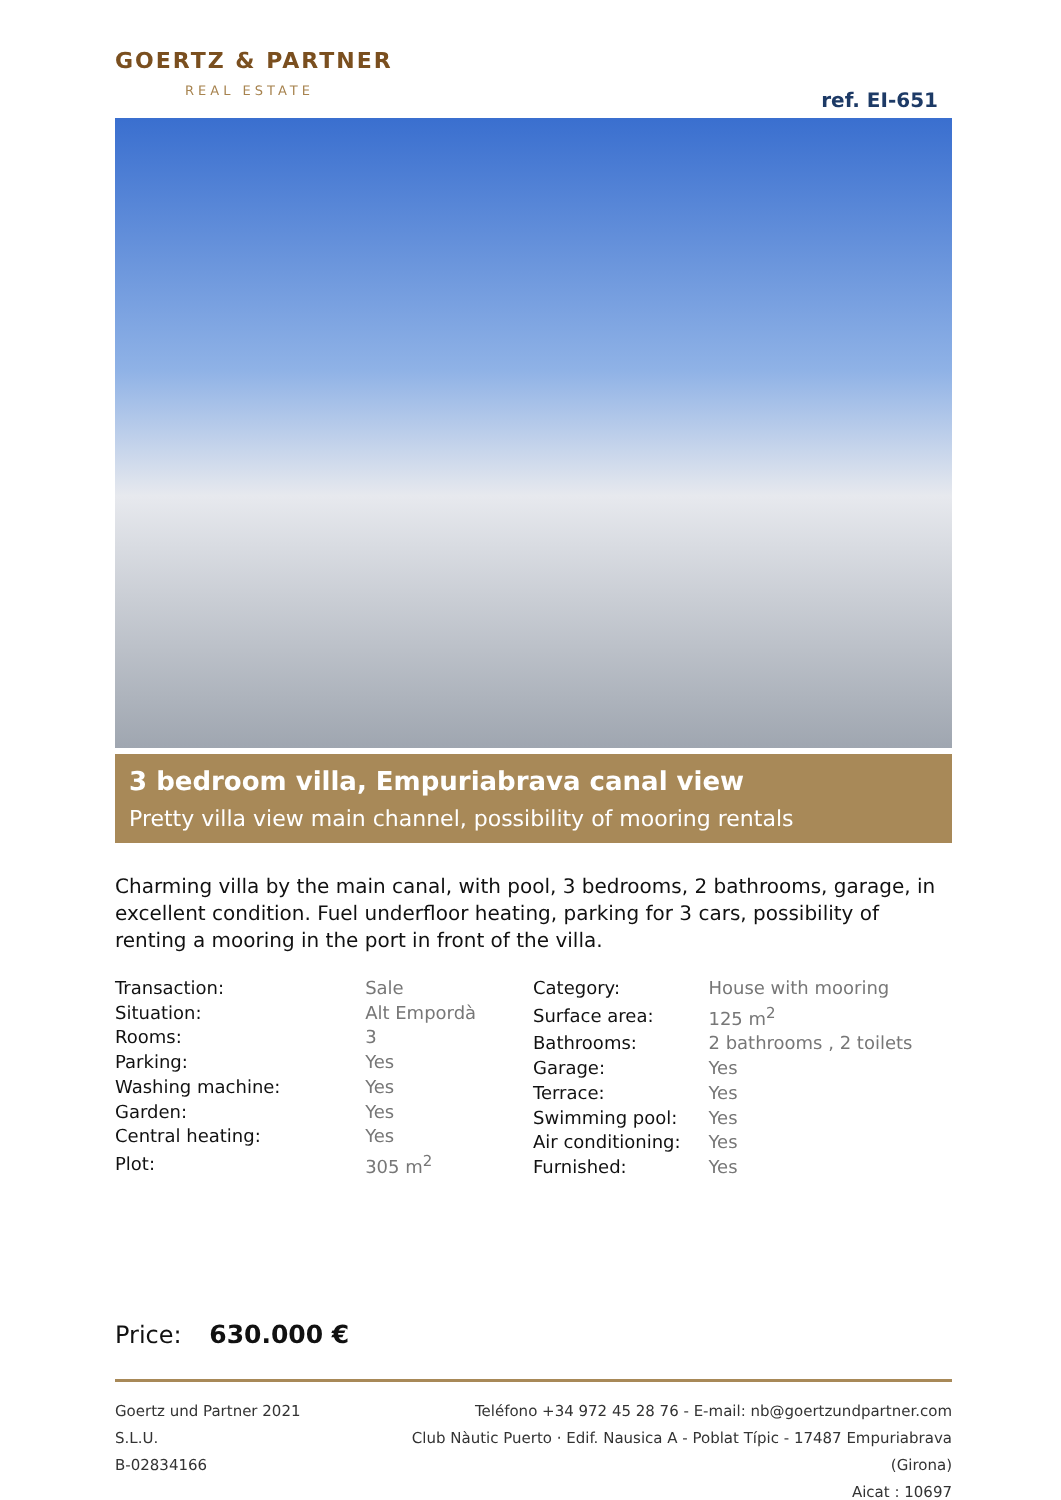GOERTZ & PARTNER
REAL ESTATE
ref. EI-651
3 bedroom villa, Empuriabrava canal view
Pretty villa view main channel, possibility of mooring rentals
Charming villa by the main canal, with pool, 3 bedrooms, 2 bathrooms, garage, in excellent condition. Fuel underfloor heating, parking for 3 cars, possibility of renting a mooring in the port in front of the villa.
| Transaction: | Sale |
| Situation: | Alt Empordà |
| Rooms: | 3 |
| Parking: | Yes |
| Washing machine: | Yes |
| Garden: | Yes |
| Central heating: | Yes |
| Plot: | 305 m<sup>2</sup> |
| Category: | House with mooring |
| Surface area: | 125 m<sup>2</sup> |
| Bathrooms: | 2 bathrooms , 2 toilets |
| Garage: | Yes |
| Terrace: | Yes |
| Swimming pool: | Yes |
| Air conditioning: | Yes |
| Furnished: | Yes |
Price: 630.000 €
Goertz und Partner 2021 S.L.U.
B-02834166
Teléfono +34 972 45 28 76 - E-mail: nb@goertzundpartner.com
Club Nàutic Puerto · Edif. Nausica A - Poblat Típic - 17487 Empuriabrava (Girona)
Aicat : 10697